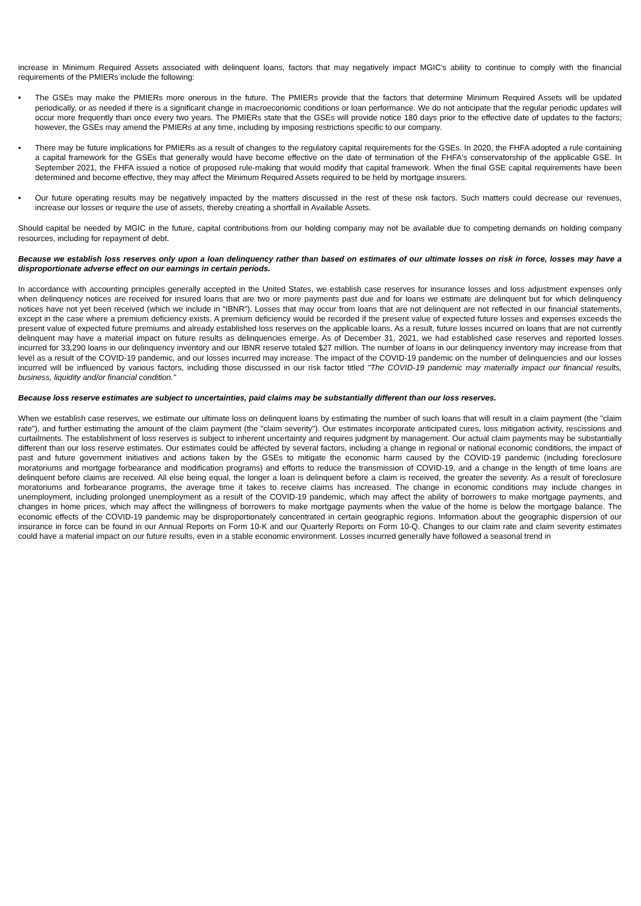increase in Minimum Required Assets associated with delinquent loans, factors that may negatively impact MGIC's ability to continue to comply with the financial requirements of the PMIERs include the following:
• The GSEs may make the PMIERs more onerous in the future. The PMIERs provide that the factors that determine Minimum Required Assets will be updated periodically, or as needed if there is a significant change in macroeconomic conditions or loan performance. We do not anticipate that the regular periodic updates will occur more frequently than once every two years. The PMIERs state that the GSEs will provide notice 180 days prior to the effective date of updates to the factors; however, the GSEs may amend the PMIERs at any time, including by imposing restrictions specific to our company.
• There may be future implications for PMIERs as a result of changes to the regulatory capital requirements for the GSEs. In 2020, the FHFA adopted a rule containing a capital framework for the GSEs that generally would have become effective on the date of termination of the FHFA's conservatorship of the applicable GSE. In September 2021, the FHFA issued a notice of proposed rule-making that would modify that capital framework. When the final GSE capital requirements have been determined and become effective, they may affect the Minimum Required Assets required to be held by mortgage insurers.
• Our future operating results may be negatively impacted by the matters discussed in the rest of these risk factors. Such matters could decrease our revenues, increase our losses or require the use of assets, thereby creating a shortfall in Available Assets.
Should capital be needed by MGIC in the future, capital contributions from our holding company may not be available due to competing demands on holding company resources, including for repayment of debt.
Because we establish loss reserves only upon a loan delinquency rather than based on estimates of our ultimate losses on risk in force, losses may have a disproportionate adverse effect on our earnings in certain periods.
In accordance with accounting principles generally accepted in the United States, we establish case reserves for insurance losses and loss adjustment expenses only when delinquency notices are received for insured loans that are two or more payments past due and for loans we estimate are delinquent but for which delinquency notices have not yet been received (which we include in “IBNR”). Losses that may occur from loans that are not delinquent are not reflected in our financial statements, except in the case where a premium deficiency exists. A premium deficiency would be recorded if the present value of expected future losses and expenses exceeds the present value of expected future premiums and already established loss reserves on the applicable loans. As a result, future losses incurred on loans that are not currently delinquent may have a material impact on future results as delinquencies emerge. As of December 31, 2021, we had established case reserves and reported losses incurred for 33,290 loans in our delinquency inventory and our IBNR reserve totaled $27 million. The number of loans in our delinquency inventory may increase from that level as a result of the COVID-19 pandemic, and our losses incurred may increase. The impact of the COVID-19 pandemic on the number of delinquencies and our losses incurred will be influenced by various factors, including those discussed in our risk factor titled "The COVID-19 pandemic may materially impact our financial results, business, liquidity and/or financial condition."
Because loss reserve estimates are subject to uncertainties, paid claims may be substantially different than our loss reserves.
When we establish case reserves, we estimate our ultimate loss on delinquent loans by estimating the number of such loans that will result in a claim payment (the "claim rate"), and further estimating the amount of the claim payment (the "claim severity"). Our estimates incorporate anticipated cures, loss mitigation activity, rescissions and curtailments. The establishment of loss reserves is subject to inherent uncertainty and requires judgment by management. Our actual claim payments may be substantially different than our loss reserve estimates. Our estimates could be affected by several factors, including a change in regional or national economic conditions, the impact of past and future government initiatives and actions taken by the GSEs to mitigate the economic harm caused by the COVID-19 pandemic (including foreclosure moratoriums and mortgage forbearance and modification programs) and efforts to reduce the transmission of COVID-19, and a change in the length of time loans are delinquent before claims are received. All else being equal, the longer a loan is delinquent before a claim is received, the greater the severity. As a result of foreclosure moratoriums and forbearance programs, the average time it takes to receive claims has increased. The change in economic conditions may include changes in unemployment, including prolonged unemployment as a result of the COVID-19 pandemic, which may affect the ability of borrowers to make mortgage payments, and changes in home prices, which may affect the willingness of borrowers to make mortgage payments when the value of the home is below the mortgage balance. The economic effects of the COVID-19 pandemic may be disproportionately concentrated in certain geographic regions. Information about the geographic dispersion of our insurance in force can be found in our Annual Reports on Form 10-K and our Quarterly Reports on Form 10-Q. Changes to our claim rate and claim severity estimates could have a material impact on our future results, even in a stable economic environment. Losses incurred generally have followed a seasonal trend in